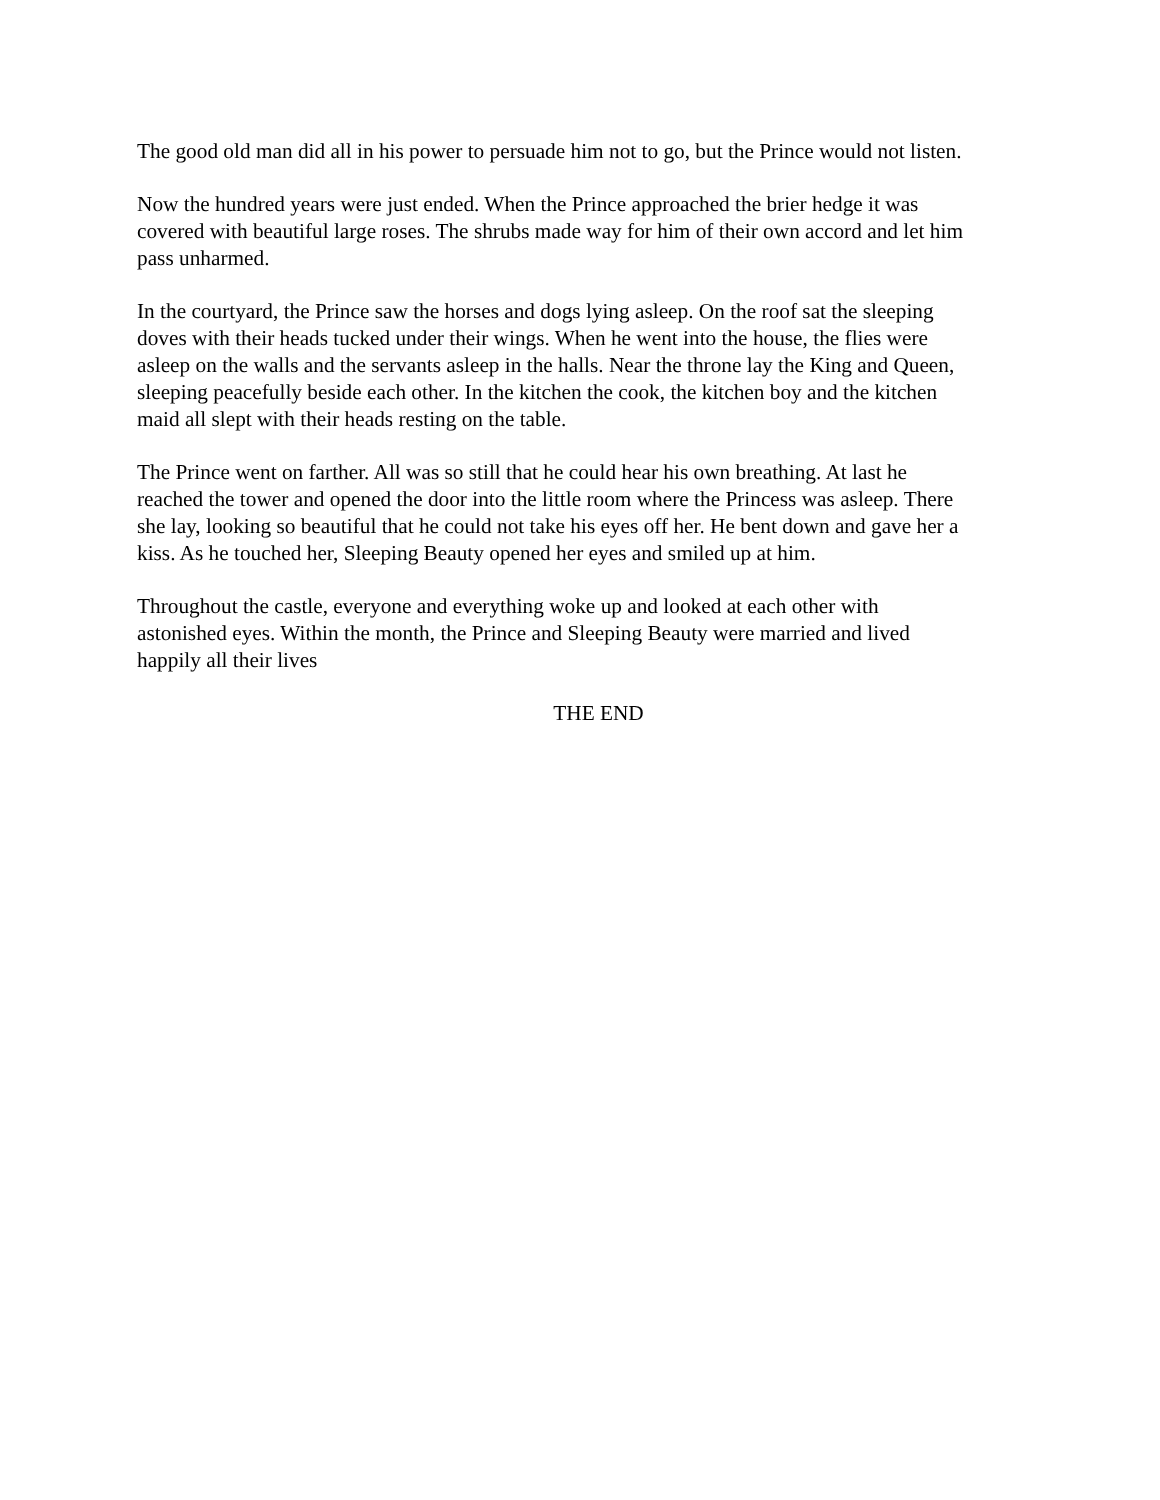The good old man did all in his power to persuade him not to go, but the Prince would not listen.
Now the hundred years were just ended. When the Prince approached the brier hedge it was covered with beautiful large roses. The shrubs made way for him of their own accord and let him pass unharmed.
In the courtyard, the Prince saw the horses and dogs lying asleep. On the roof sat the sleeping doves with their heads tucked under their wings. When he went into the house, the flies were asleep on the walls and the servants asleep in the halls. Near the throne lay the King and Queen, sleeping peacefully beside each other. In the kitchen the cook, the kitchen boy and the kitchen maid all slept with their heads resting on the table.
The Prince went on farther. All was so still that he could hear his own breathing. At last he reached the tower and opened the door into the little room where the Princess was asleep. There she lay, looking so beautiful that he could not take his eyes off her. He bent down and gave her a kiss. As he touched her, Sleeping Beauty opened her eyes and smiled up at him.
Throughout the castle, everyone and everything woke up and looked at each other with astonished eyes. Within the month, the Prince and Sleeping Beauty were married and lived happily all their lives
THE END